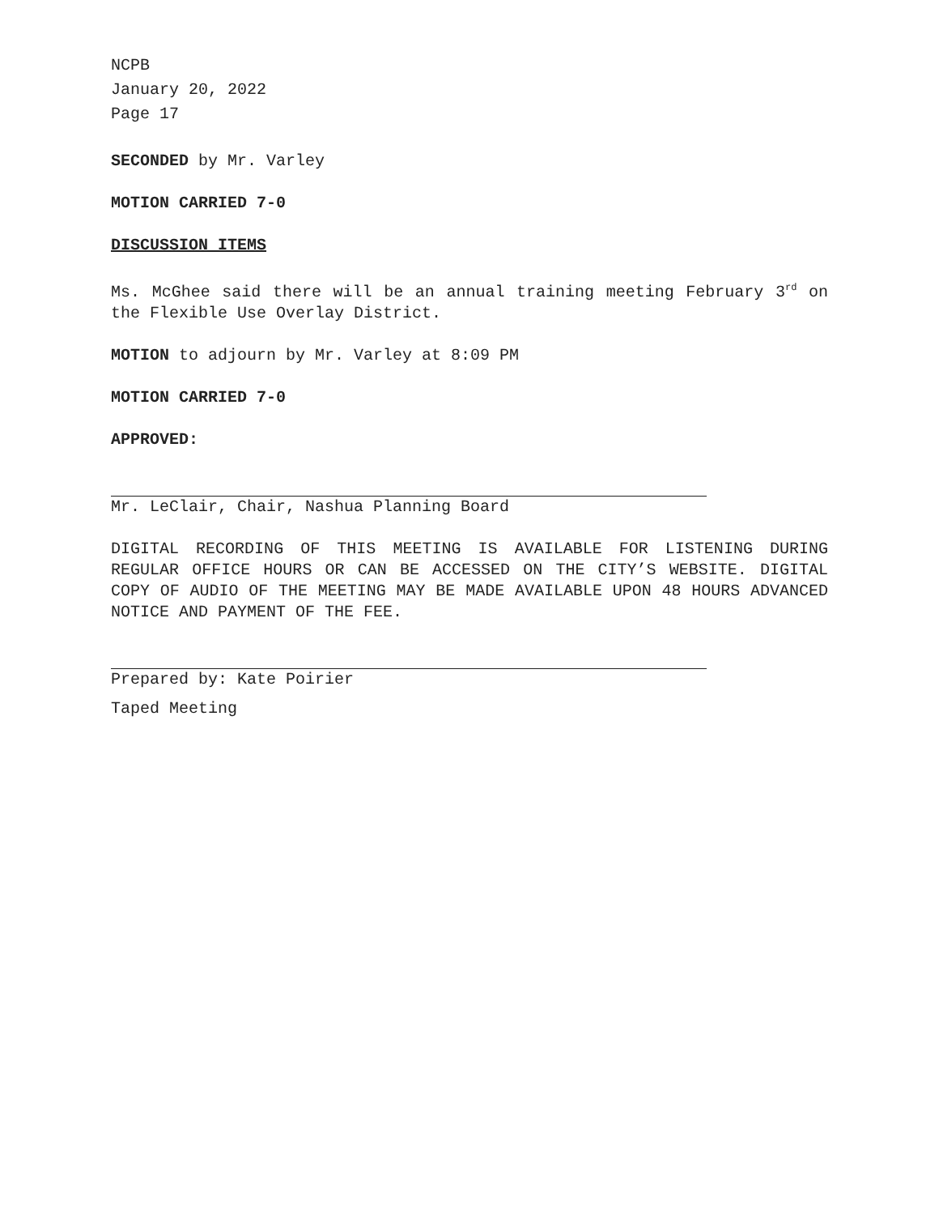NCPB
January 20, 2022
Page 17
SECONDED by Mr. Varley
MOTION CARRIED 7-0
DISCUSSION ITEMS
Ms. McGhee said there will be an annual training meeting February 3<sup>rd</sup> on the Flexible Use Overlay District.
MOTION to adjourn by Mr. Varley at 8:09 PM
MOTION CARRIED 7-0
APPROVED:
Mr. LeClair, Chair, Nashua Planning Board
DIGITAL RECORDING OF THIS MEETING IS AVAILABLE FOR LISTENING DURING REGULAR OFFICE HOURS OR CAN BE ACCESSED ON THE CITY’S WEBSITE. DIGITAL COPY OF AUDIO OF THE MEETING MAY BE MADE AVAILABLE UPON 48 HOURS ADVANCED NOTICE AND PAYMENT OF THE FEE.
Prepared by: Kate Poirier
Taped Meeting